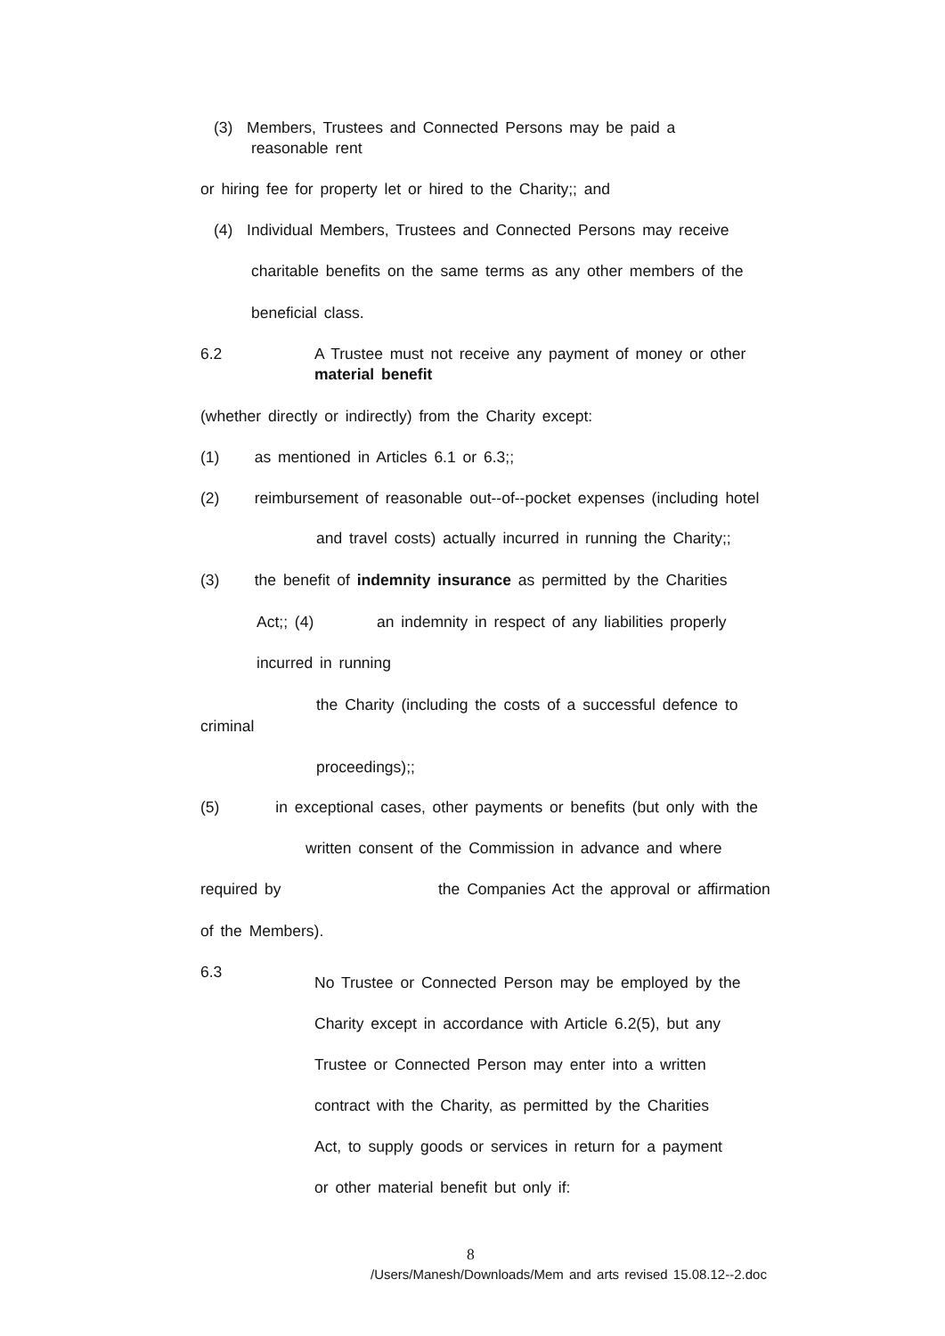(3) Members, Trustees and Connected Persons may be paid a
reasonable rent
or hiring fee for property let or hired to the Charity;; and
(4) Individual Members, Trustees and Connected Persons may receive
charitable benefits on the same terms as any other members of the
beneficial class.
6.2
A Trustee must not receive any payment of money or other
material benefit
(whether directly or indirectly) from the Charity except:
(1) as mentioned in Articles 6.1 or 6.3;;
(2) reimbursement of reasonable out--of--pocket expenses (including hotel
and travel costs) actually incurred in running the Charity;;
(3) the benefit of indemnity insurance as permitted by the Charities
Act;; (4) an indemnity in respect of any liabilities properly
incurred in running
the Charity (including the costs of a successful defence to
criminal
proceedings);;
(5) in exceptional cases, other payments or benefits (but only with the
written consent of the Commission in advance and where
required by
the Companies Act the approval or affirmation
of the Members).
6.3
No Trustee or Connected Person may be employed by the
Charity except in accordance with Article 6.2(5), but any
Trustee or Connected Person may enter into a written
contract with the Charity, as permitted by the Charities
Act, to supply goods or services in return for a payment
or other material benefit but only if:
8
/Users/Manesh/Downloads/Mem and arts revised 15.08.12--2.doc